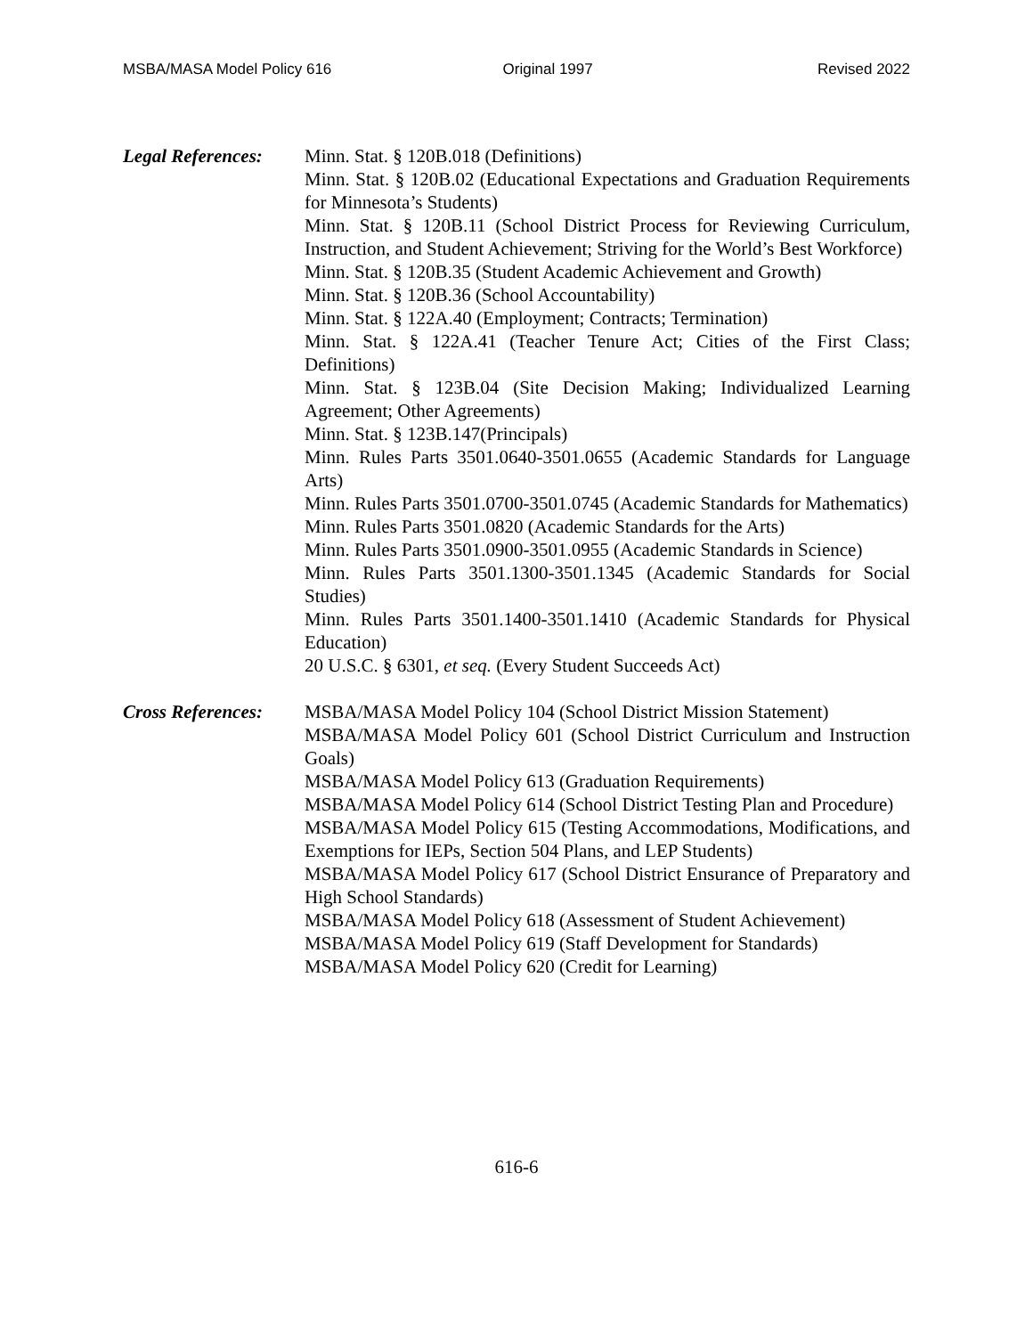MSBA/MASA Model Policy 616 Original 1997 Revised 2022
Legal References:
Minn. Stat. § 120B.018 (Definitions)
Minn. Stat. § 120B.02 (Educational Expectations and Graduation Requirements for Minnesota’s Students)
Minn. Stat. § 120B.11 (School District Process for Reviewing Curriculum, Instruction, and Student Achievement; Striving for the World’s Best Workforce)
Minn. Stat. § 120B.35 (Student Academic Achievement and Growth)
Minn. Stat. § 120B.36 (School Accountability)
Minn. Stat. § 122A.40 (Employment; Contracts; Termination)
Minn. Stat. § 122A.41 (Teacher Tenure Act; Cities of the First Class; Definitions)
Minn. Stat. § 123B.04 (Site Decision Making; Individualized Learning Agreement; Other Agreements)
Minn. Stat. § 123B.147(Principals)
Minn. Rules Parts 3501.0640-3501.0655 (Academic Standards for Language Arts)
Minn. Rules Parts 3501.0700-3501.0745 (Academic Standards for Mathematics)
Minn. Rules Parts 3501.0820 (Academic Standards for the Arts)
Minn. Rules Parts 3501.0900-3501.0955 (Academic Standards in Science)
Minn. Rules Parts 3501.1300-3501.1345 (Academic Standards for Social Studies)
Minn. Rules Parts 3501.1400-3501.1410 (Academic Standards for Physical Education)
20 U.S.C. § 6301, et seq. (Every Student Succeeds Act)
Cross References:
MSBA/MASA Model Policy 104 (School District Mission Statement)
MSBA/MASA Model Policy 601 (School District Curriculum and Instruction Goals)
MSBA/MASA Model Policy 613 (Graduation Requirements)
MSBA/MASA Model Policy 614 (School District Testing Plan and Procedure)
MSBA/MASA Model Policy 615 (Testing Accommodations, Modifications, and Exemptions for IEPs, Section 504 Plans, and LEP Students)
MSBA/MASA Model Policy 617 (School District Ensurance of Preparatory and High School Standards)
MSBA/MASA Model Policy 618 (Assessment of Student Achievement)
MSBA/MASA Model Policy 619 (Staff Development for Standards)
MSBA/MASA Model Policy 620 (Credit for Learning)
616-6